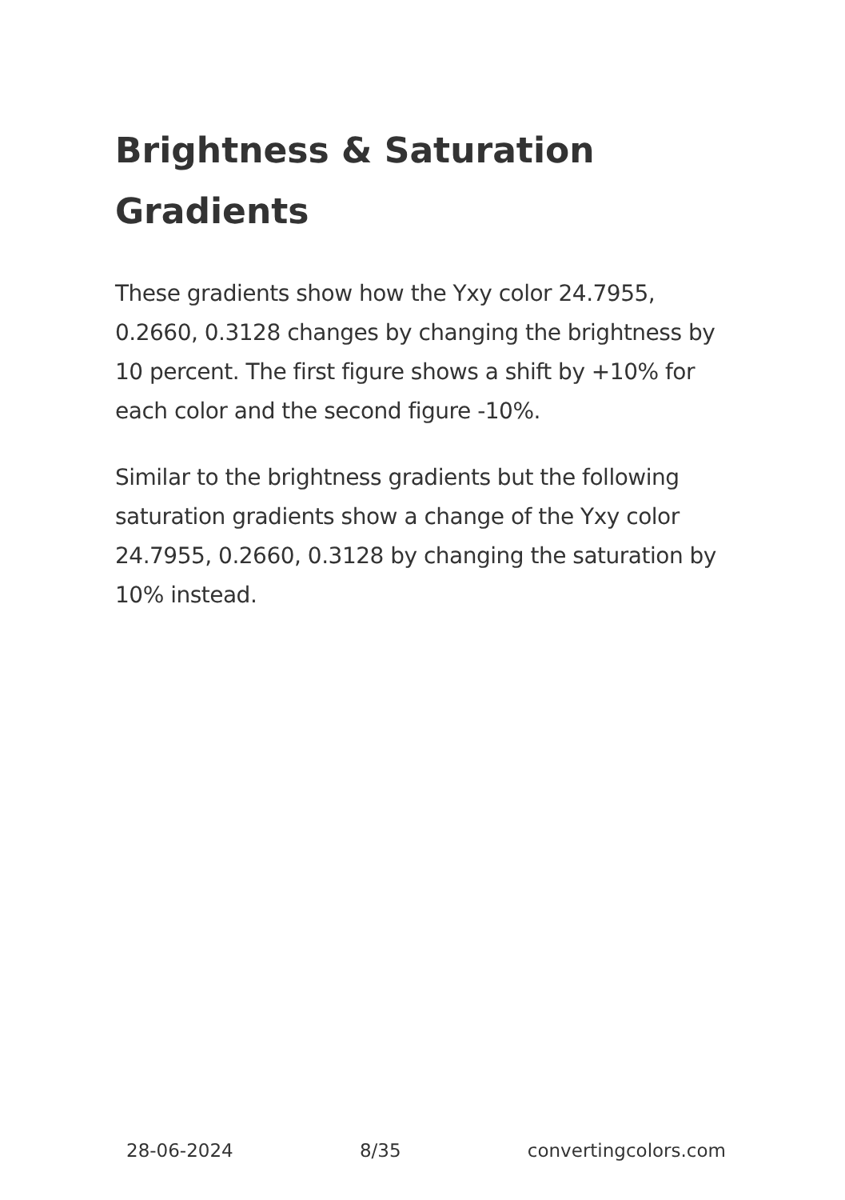Brightness & Saturation Gradients
These gradients show how the Yxy color 24.7955, 0.2660, 0.3128 changes by changing the brightness by 10 percent. The first figure shows a shift by +10% for each color and the second figure -10%.
Similar to the brightness gradients but the following saturation gradients show a change of the Yxy color 24.7955, 0.2660, 0.3128 by changing the saturation by 10% instead.
28-06-2024 8/35 convertingcolors.com